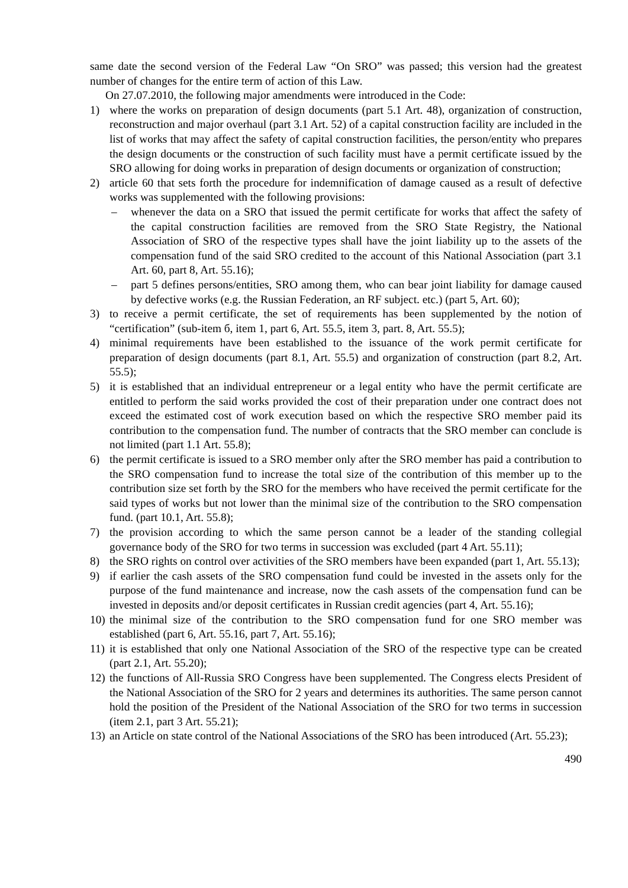same date the second version of the Federal Law “On SRO” was passed; this version had the greatest number of changes for the entire term of action of this Law.
On 27.07.2010, the following major amendments were introduced in the Code:
1) where the works on preparation of design documents (part 5.1 Art. 48), organization of construction, reconstruction and major overhaul (part 3.1 Art. 52) of a capital construction facility are included in the list of works that may affect the safety of capital construction facilities, the person/entity who prepares the design documents or the construction of such facility must have a permit certificate issued by the SRO allowing for doing works in preparation of design documents or organization of construction;
2) article 60 that sets forth the procedure for indemnification of damage caused as a result of defective works was supplemented with the following provisions:
– whenever the data on a SRO that issued the permit certificate for works that affect the safety of the capital construction facilities are removed from the SRO State Registry, the National Association of SRO of the respective types shall have the joint liability up to the assets of the compensation fund of the said SRO credited to the account of this National Association (part 3.1 Art. 60, part 8, Art. 55.16);
– part 5 defines persons/entities, SRO among them, who can bear joint liability for damage caused by defective works (e.g. the Russian Federation, an RF subject. etc.) (part 5, Art. 60);
3) to receive a permit certificate, the set of requirements has been supplemented by the notion of “certification” (sub-item б, item 1, part 6, Art. 55.5, item 3, part. 8, Art. 55.5);
4) minimal requirements have been established to the issuance of the work permit certificate for preparation of design documents (part 8.1, Art. 55.5) and organization of construction (part 8.2, Art. 55.5);
5) it is established that an individual entrepreneur or a legal entity who have the permit certificate are entitled to perform the said works provided the cost of their preparation under one contract does not exceed the estimated cost of work execution based on which the respective SRO member paid its contribution to the compensation fund. The number of contracts that the SRO member can conclude is not limited (part 1.1 Art. 55.8);
6) the permit certificate is issued to a SRO member only after the SRO member has paid a contribution to the SRO compensation fund to increase the total size of the contribution of this member up to the contribution size set forth by the SRO for the members who have received the permit certificate for the said types of works but not lower than the minimal size of the contribution to the SRO compensation fund. (part 10.1, Art. 55.8);
7) the provision according to which the same person cannot be a leader of the standing collegial governance body of the SRO for two terms in succession was excluded (part 4 Art. 55.11);
8) the SRO rights on control over activities of the SRO members have been expanded (part 1, Art. 55.13);
9) if earlier the cash assets of the SRO compensation fund could be invested in the assets only for the purpose of the fund maintenance and increase, now the cash assets of the compensation fund can be invested in deposits and/or deposit certificates in Russian credit agencies (part 4, Art. 55.16);
10) the minimal size of the contribution to the SRO compensation fund for one SRO member was established (part 6, Art. 55.16, part 7, Art. 55.16);
11) it is established that only one National Association of the SRO of the respective type can be created (part 2.1, Art. 55.20);
12) the functions of All-Russia SRO Congress have been supplemented. The Congress elects President of the National Association of the SRO for 2 years and determines its authorities. The same person cannot hold the position of the President of the National Association of the SRO for two terms in succession (item 2.1, part 3 Art. 55.21);
13) an Article on state control of the National Associations of the SRO has been introduced (Art. 55.23);
490